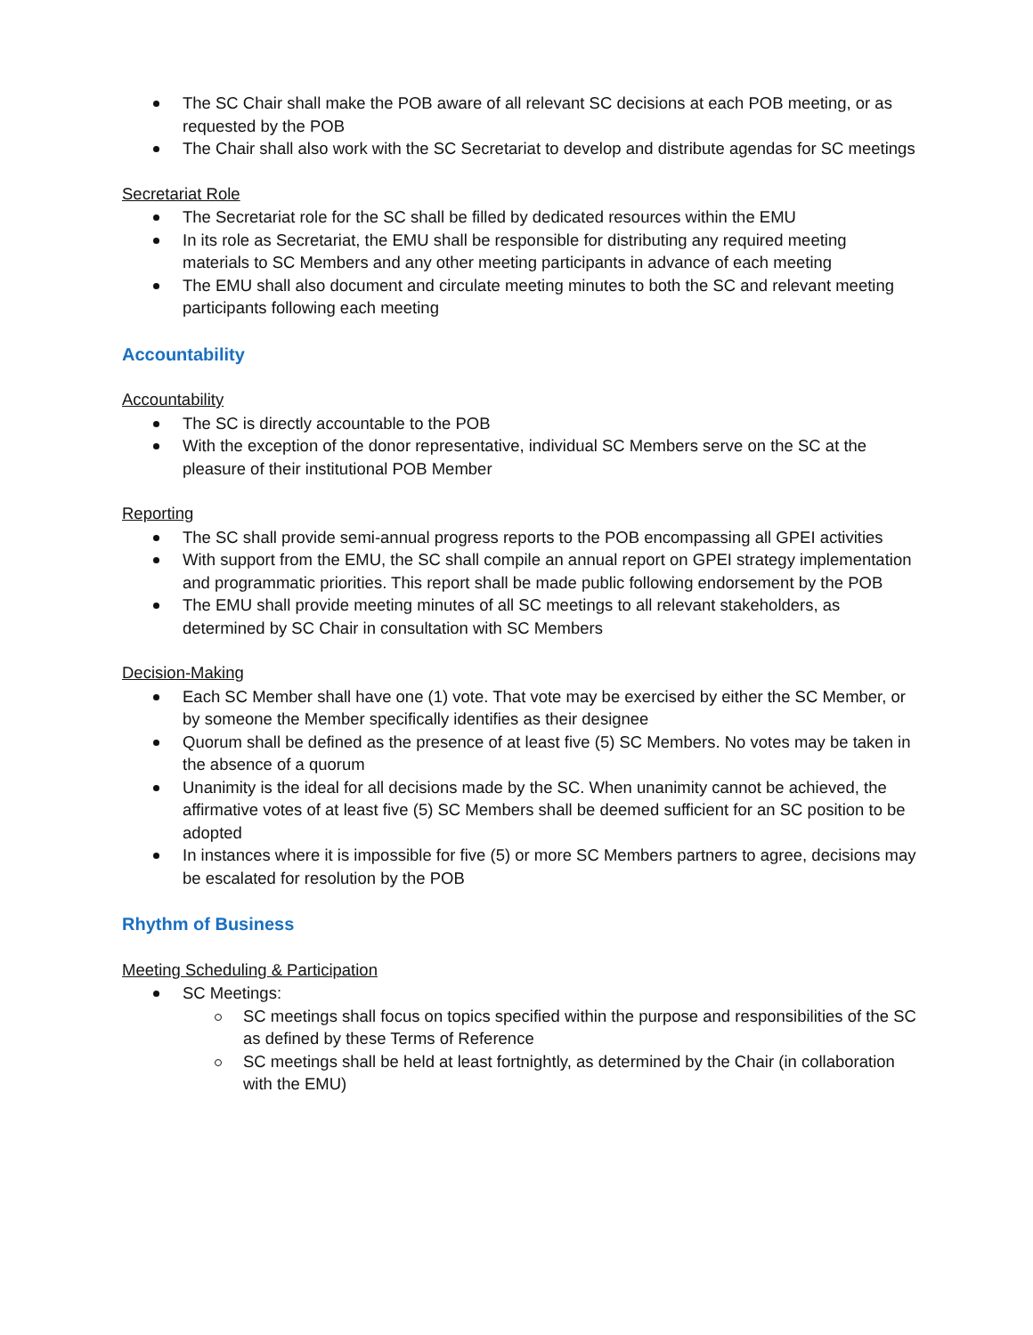The SC Chair shall make the POB aware of all relevant SC decisions at each POB meeting, or as requested by the POB
The Chair shall also work with the SC Secretariat to develop and distribute agendas for SC meetings
Secretariat Role
The Secretariat role for the SC shall be filled by dedicated resources within the EMU
In its role as Secretariat, the EMU shall be responsible for distributing any required meeting materials to SC Members and any other meeting participants in advance of each meeting
The EMU shall also document and circulate meeting minutes to both the SC and relevant meeting participants following each meeting
Accountability
Accountability
The SC is directly accountable to the POB
With the exception of the donor representative, individual SC Members serve on the SC at the pleasure of their institutional POB Member
Reporting
The SC shall provide semi-annual progress reports to the POB encompassing all GPEI activities
With support from the EMU, the SC shall compile an annual report on GPEI strategy implementation and programmatic priorities. This report shall be made public following endorsement by the POB
The EMU shall provide meeting minutes of all SC meetings to all relevant stakeholders, as determined by SC Chair in consultation with SC Members
Decision-Making
Each SC Member shall have one (1) vote. That vote may be exercised by either the SC Member, or by someone the Member specifically identifies as their designee
Quorum shall be defined as the presence of at least five (5) SC Members. No votes may be taken in the absence of a quorum
Unanimity is the ideal for all decisions made by the SC. When unanimity cannot be achieved, the affirmative votes of at least five (5) SC Members shall be deemed sufficient for an SC position to be adopted
In instances where it is impossible for five (5) or more SC Members partners to agree, decisions may be escalated for resolution by the POB
Rhythm of Business
Meeting Scheduling & Participation
SC Meetings:
SC meetings shall focus on topics specified within the purpose and responsibilities of the SC as defined by these Terms of Reference
SC meetings shall be held at least fortnightly, as determined by the Chair (in collaboration with the EMU)